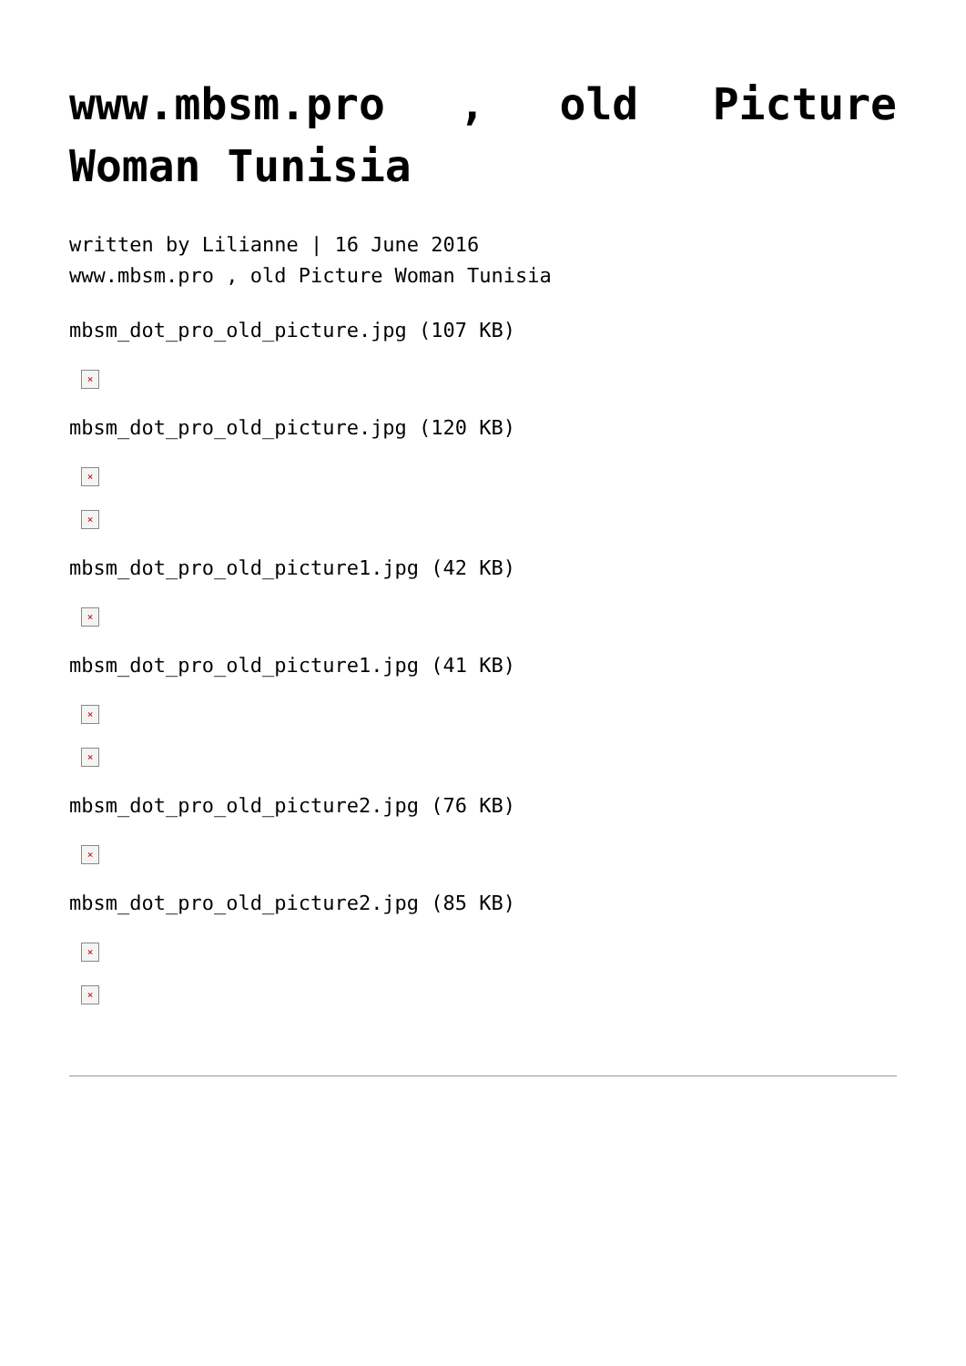www.mbsm.pro , old Picture Woman Tunisia
written by Lilianne | 16 June 2016
www.mbsm.pro , old Picture Woman Tunisia
mbsm_dot_pro_old_picture.jpg (107 KB)
×
mbsm_dot_pro_old_picture.jpg (120 KB)
×
×
mbsm_dot_pro_old_picture1.jpg (42 KB)
×
mbsm_dot_pro_old_picture1.jpg (41 KB)
×
×
mbsm_dot_pro_old_picture2.jpg (76 KB)
×
mbsm_dot_pro_old_picture2.jpg (85 KB)
×
×